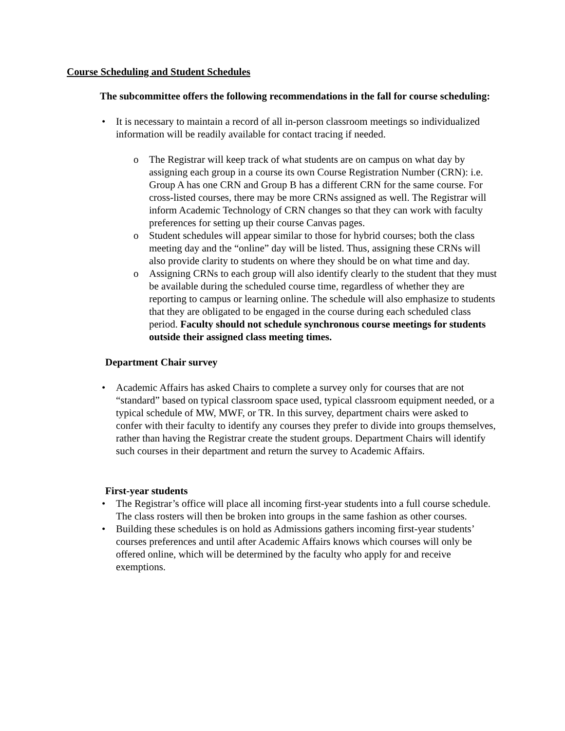Course Scheduling and Student Schedules
The subcommittee offers the following recommendations in the fall for course scheduling:
• It is necessary to maintain a record of all in-person classroom meetings so individualized information will be readily available for contact tracing if needed.
o The Registrar will keep track of what students are on campus on what day by assigning each group in a course its own Course Registration Number (CRN): i.e. Group A has one CRN and Group B has a different CRN for the same course. For cross-listed courses, there may be more CRNs assigned as well. The Registrar will inform Academic Technology of CRN changes so that they can work with faculty preferences for setting up their course Canvas pages.
o Student schedules will appear similar to those for hybrid courses; both the class meeting day and the “online” day will be listed. Thus, assigning these CRNs will also provide clarity to students on where they should be on what time and day.
o Assigning CRNs to each group will also identify clearly to the student that they must be available during the scheduled course time, regardless of whether they are reporting to campus or learning online. The schedule will also emphasize to students that they are obligated to be engaged in the course during each scheduled class period. Faculty should not schedule synchronous course meetings for students outside their assigned class meeting times.
Department Chair survey
• Academic Affairs has asked Chairs to complete a survey only for courses that are not “standard” based on typical classroom space used, typical classroom equipment needed, or a typical schedule of MW, MWF, or TR. In this survey, department chairs were asked to confer with their faculty to identify any courses they prefer to divide into groups themselves, rather than having the Registrar create the student groups. Department Chairs will identify such courses in their department and return the survey to Academic Affairs.
First-year students
• The Registrar’s office will place all incoming first-year students into a full course schedule. The class rosters will then be broken into groups in the same fashion as other courses.
• Building these schedules is on hold as Admissions gathers incoming first-year students’ courses preferences and until after Academic Affairs knows which courses will only be offered online, which will be determined by the faculty who apply for and receive exemptions.